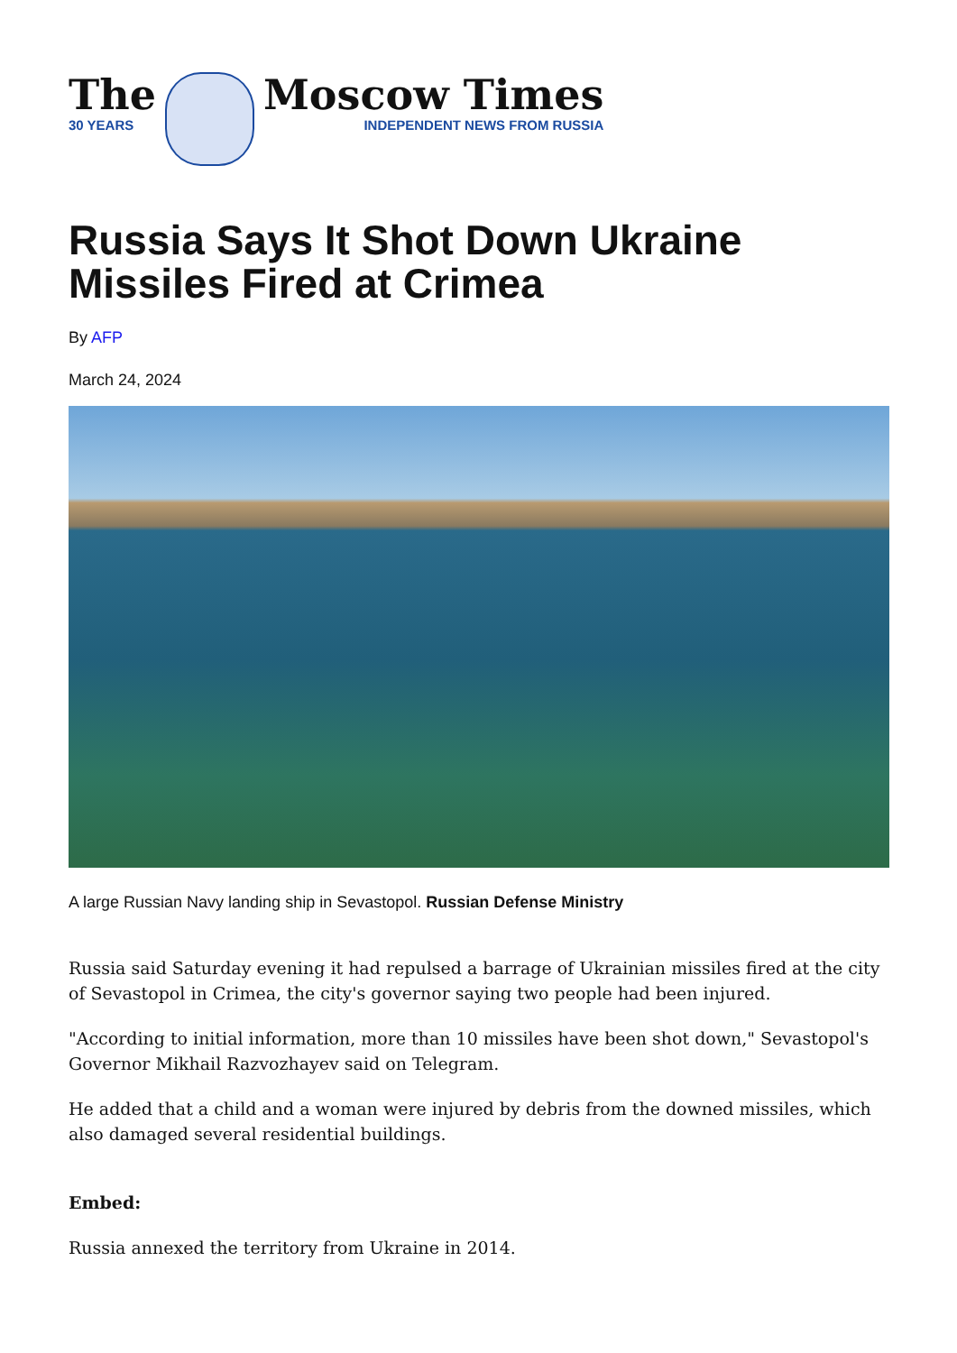The
30 YEARS
Moscow Times
INDEPENDENT NEWS FROM RUSSIA
Russia Says It Shot Down Ukraine Missiles Fired at Crimea
By AFP
March 24, 2024
A large Russian Navy landing ship in Sevastopol. Russian Defense Ministry
Russia said Saturday evening it had repulsed a barrage of Ukrainian missiles fired at the city of Sevastopol in Crimea, the city's governor saying two people had been injured.
"According to initial information, more than 10 missiles have been shot down," Sevastopol's Governor Mikhail Razvozhayev said on Telegram.
He added that a child and a woman were injured by debris from the downed missiles, which also damaged several residential buildings.
Embed:
Russia annexed the territory from Ukraine in 2014.